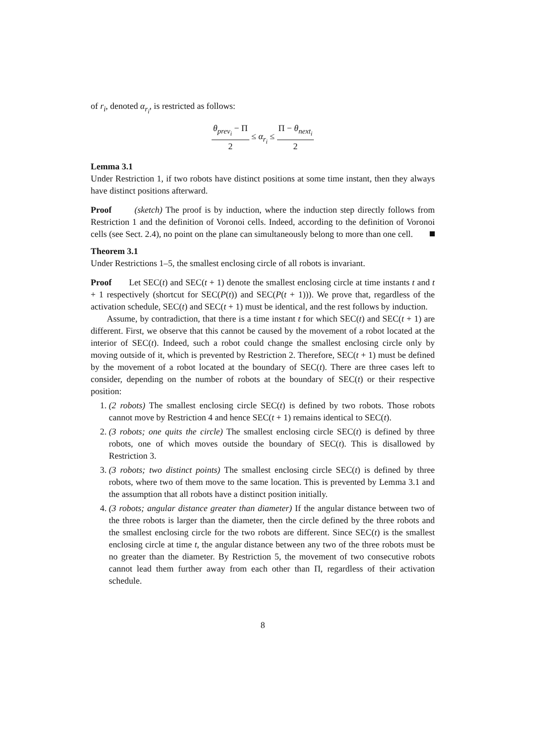of r<sub>i</sub>, denoted α<sub>r<sub>i</sub></sub>, is restricted as follows:
θ<sub>prev<sub>i</sub></sub> − Π 2 ≤ α<sub>r<sub>i</sub></sub> ≤ Π − θ<sub>next<sub>i</sub></sub> 2
Lemma 3.1
Under Restriction 1, if two robots have distinct positions at some time instant, then they always have distinct positions afterward.
Proof (sketch) The proof is by induction, where the induction step directly follows from Restriction 1 and the definition of Voronoi cells. Indeed, according to the definition of Voronoi cells (see Sect. 2.4), no point on the plane can simultaneously belong to more than one cell.
Theorem 3.1
Under Restrictions 1–5, the smallest enclosing circle of all robots is invariant.
Proof Let SEC(t) and SEC(t + 1) denote the smallest enclosing circle at time instants t and t + 1 respectively (shortcut for SEC(P(t)) and SEC(P(t + 1))). We prove that, regardless of the activation schedule, SEC(t) and SEC(t + 1) must be identical, and the rest follows by induction.
Assume, by contradiction, that there is a time instant t for which SEC(t) and SEC(t + 1) are different. First, we observe that this cannot be caused by the movement of a robot located at the interior of SEC(t). Indeed, such a robot could change the smallest enclosing circle only by moving outside of it, which is prevented by Restriction 2. Therefore, SEC(t + 1) must be defined by the movement of a robot located at the boundary of SEC(t). There are three cases left to consider, depending on the number of robots at the boundary of SEC(t) or their respective position:
1. (2 robots) The smallest enclosing circle SEC(t) is defined by two robots. Those robots cannot move by Restriction 4 and hence SEC(t + 1) remains identical to SEC(t).
2. (3 robots; one quits the circle) The smallest enclosing circle SEC(t) is defined by three robots, one of which moves outside the boundary of SEC(t). This is disallowed by Restriction 3.
3. (3 robots; two distinct points) The smallest enclosing circle SEC(t) is defined by three robots, where two of them move to the same location. This is prevented by Lemma 3.1 and the assumption that all robots have a distinct position initially.
4. (3 robots; angular distance greater than diameter) If the angular distance between two of the three robots is larger than the diameter, then the circle defined by the three robots and the smallest enclosing circle for the two robots are different. Since SEC(t) is the smallest enclosing circle at time t, the angular distance between any two of the three robots must be no greater than the diameter. By Restriction 5, the movement of two consecutive robots cannot lead them further away from each other than Π, regardless of their activation schedule.
8